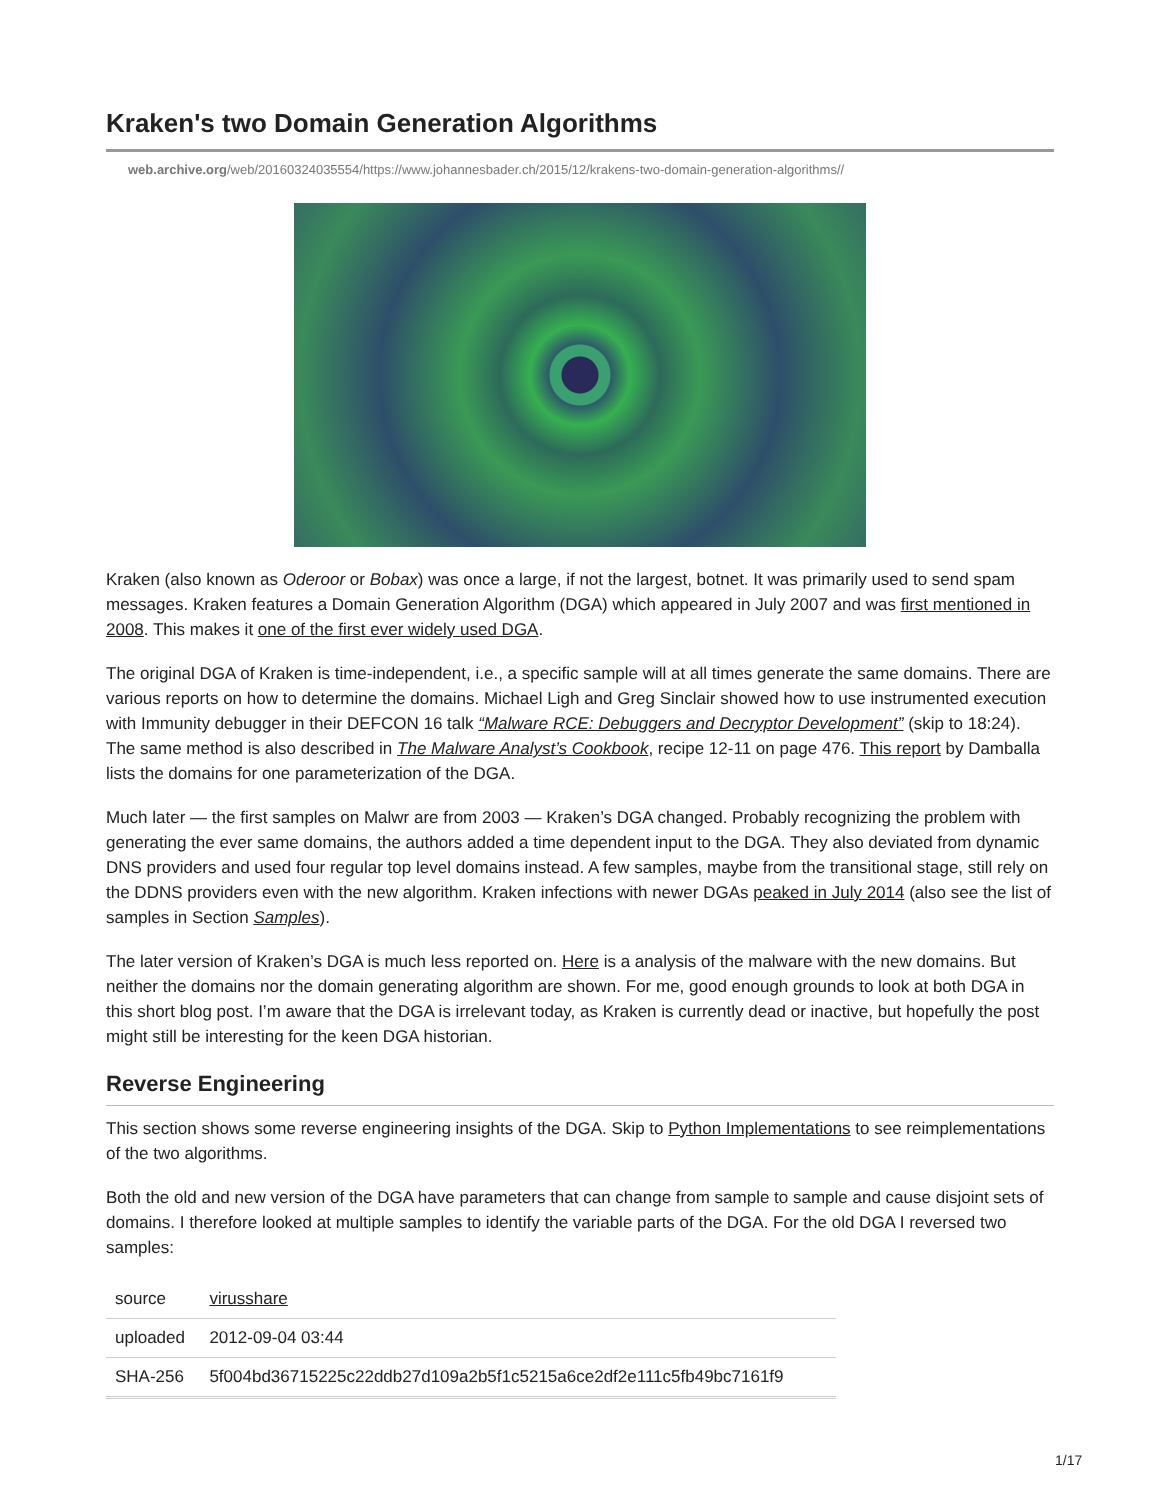Kraken's two Domain Generation Algorithms
web.archive.org/web/20160324035554/https://www.johannesbader.ch/2015/12/krakens-two-domain-generation-algorithms//
Kraken (also known as Oderoor or Bobax) was once a large, if not the largest, botnet. It was primarily used to send spam messages. Kraken features a Domain Generation Algorithm (DGA) which appeared in July 2007 and was first mentioned in 2008. This makes it one of the first ever widely used DGA.
The original DGA of Kraken is time-independent, i.e., a specific sample will at all times generate the same domains. There are various reports on how to determine the domains. Michael Ligh and Greg Sinclair showed how to use instrumented execution with Immunity debugger in their DEFCON 16 talk “Malware RCE: Debuggers and Decryptor Development” (skip to 18:24). The same method is also described in The Malware Analyst’s Cookbook, recipe 12-11 on page 476. This report by Damballa lists the domains for one parameterization of the DGA.
Much later — the first samples on Malwr are from 2003 — Kraken’s DGA changed. Probably recognizing the problem with generating the ever same domains, the authors added a time dependent input to the DGA. They also deviated from dynamic DNS providers and used four regular top level domains instead. A few samples, maybe from the transitional stage, still rely on the DDNS providers even with the new algorithm. Kraken infections with newer DGAs peaked in July 2014 (also see the list of samples in Section Samples).
The later version of Kraken’s DGA is much less reported on. Here is a analysis of the malware with the new domains. But neither the domains nor the domain generating algorithm are shown. For me, good enough grounds to look at both DGA in this short blog post. I’m aware that the DGA is irrelevant today, as Kraken is currently dead or inactive, but hopefully the post might still be interesting for the keen DGA historian.
Reverse Engineering
This section shows some reverse engineering insights of the DGA. Skip to Python Implementations to see reimplementations of the two algorithms.
Both the old and new version of the DGA have parameters that can change from sample to sample and cause disjoint sets of domains. I therefore looked at multiple samples to identify the variable parts of the DGA. For the old DGA I reversed two samples:
| source | virusshare |
| uploaded | 2012-09-04 03:44 |
| SHA-256 | 5f004bd36715225c22ddb27d109a2b5f1c5215a6ce2df2e111c5fb49bc7161f9 |
1/17